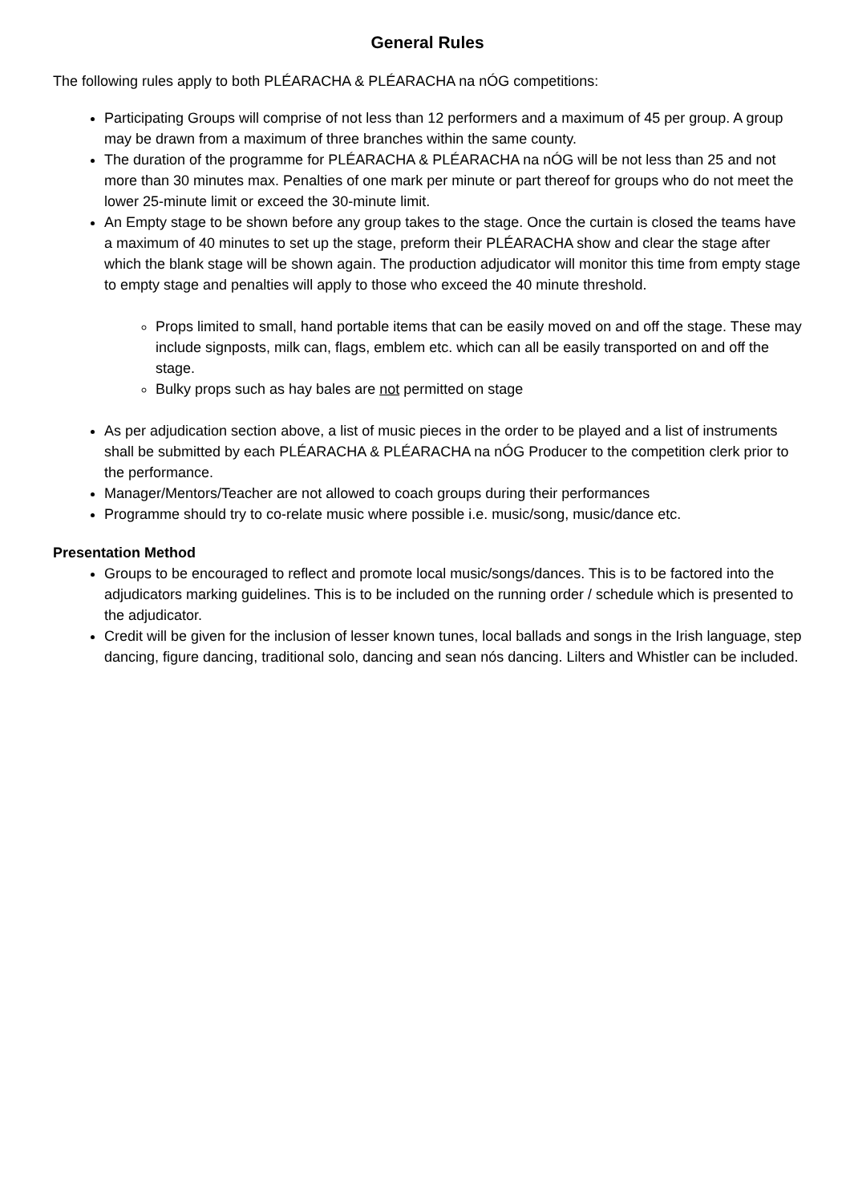General Rules
The following rules apply to both PLÉARACHA & PLÉARACHA na nÓG competitions:
Participating Groups will comprise of not less than 12 performers and a maximum of 45 per group. A group may be drawn from a maximum of three branches within the same county.
The duration of the programme for PLÉARACHA & PLÉARACHA na nÓG will be not less than 25 and not more than 30 minutes max. Penalties of one mark per minute or part thereof for groups who do not meet the lower 25-minute limit or exceed the 30-minute limit.
An Empty stage to be shown before any group takes to the stage. Once the curtain is closed the teams have a maximum of 40 minutes to set up the stage, preform their PLÉARACHA show and clear the stage after which the blank stage will be shown again. The production adjudicator will monitor this time from empty stage to empty stage and penalties will apply to those who exceed the 40 minute threshold.
Props limited to small, hand portable items that can be easily moved on and off the stage. These may include signposts, milk can, flags, emblem etc. which can all be easily transported on and off the stage.
Bulky props such as hay bales are not permitted on stage
As per adjudication section above, a list of music pieces in the order to be played and a list of instruments shall be submitted by each PLÉARACHA & PLÉARACHA na nÓG Producer to the competition clerk prior to the performance.
Manager/Mentors/Teacher are not allowed to coach groups during their performances
Programme should try to co-relate music where possible i.e. music/song, music/dance etc.
Presentation Method
Groups to be encouraged to reflect and promote local music/songs/dances. This is to be factored into the adjudicators marking guidelines. This is to be included on the running order / schedule which is presented to the adjudicator.
Credit will be given for the inclusion of lesser known tunes, local ballads and songs in the Irish language, step dancing, figure dancing, traditional solo, dancing and sean nós dancing. Lilters and Whistler can be included.